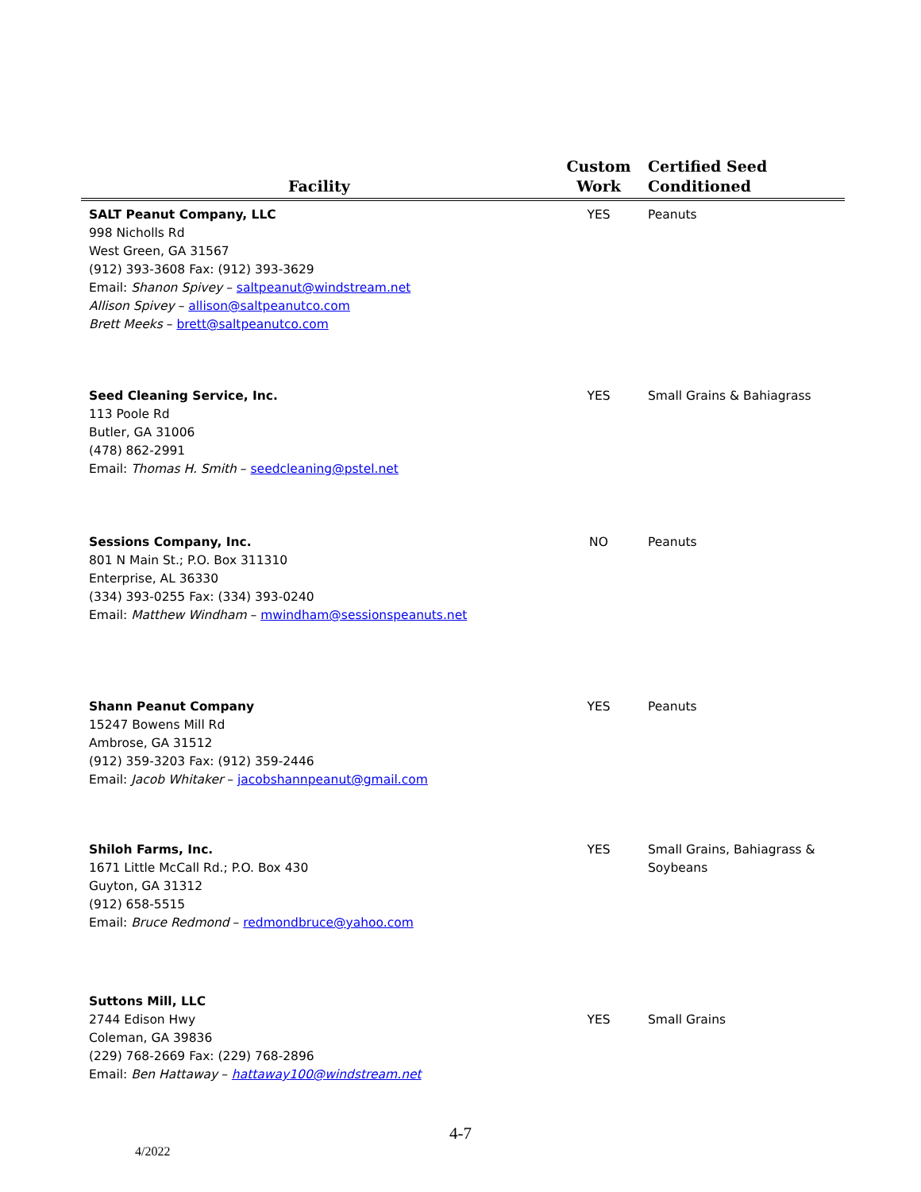| Facility | Custom Work | Certified Seed Conditioned |
| --- | --- | --- |
| SALT Peanut Company, LLC 998 Nicholls Rd West Green, GA 31567 (912) 393-3608 Fax: (912) 393-3629 Email: Shanon Spivey – saltpeanut@windstream.net Allison Spivey – allison@saltpeanutco.com Brett Meeks – brett@saltpeanutco.com | YES | Peanuts |
| Seed Cleaning Service, Inc. 113 Poole Rd Butler, GA 31006 (478) 862-2991 Email: Thomas H. Smith – seedcleaning@pstel.net | YES | Small Grains & Bahiagrass |
| Sessions Company, Inc. 801 N Main St.; P.O. Box 311310 Enterprise, AL 36330 (334) 393-0255 Fax: (334) 393-0240 Email: Matthew Windham – mwindham@sessionspeanuts.net | NO | Peanuts |
| Shann Peanut Company 15247 Bowens Mill Rd Ambrose, GA 31512 (912) 359-3203 Fax: (912) 359-2446 Email: Jacob Whitaker – jacobshannpeanut@gmail.com | YES | Peanuts |
| Shiloh Farms, Inc. 1671 Little McCall Rd.; P.O. Box 430 Guyton, GA 31312 (912) 658-5515 Email: Bruce Redmond – redmondbruce@yahoo.com | YES | Small Grains, Bahiagrass & Soybeans |
| Suttons Mill, LLC 2744 Edison Hwy Coleman, GA 39836 (229) 768-2669 Fax: (229) 768-2896 Email: Ben Hattaway – hattaway100@windstream.net | YES | Small Grains |
4-7
4/2022